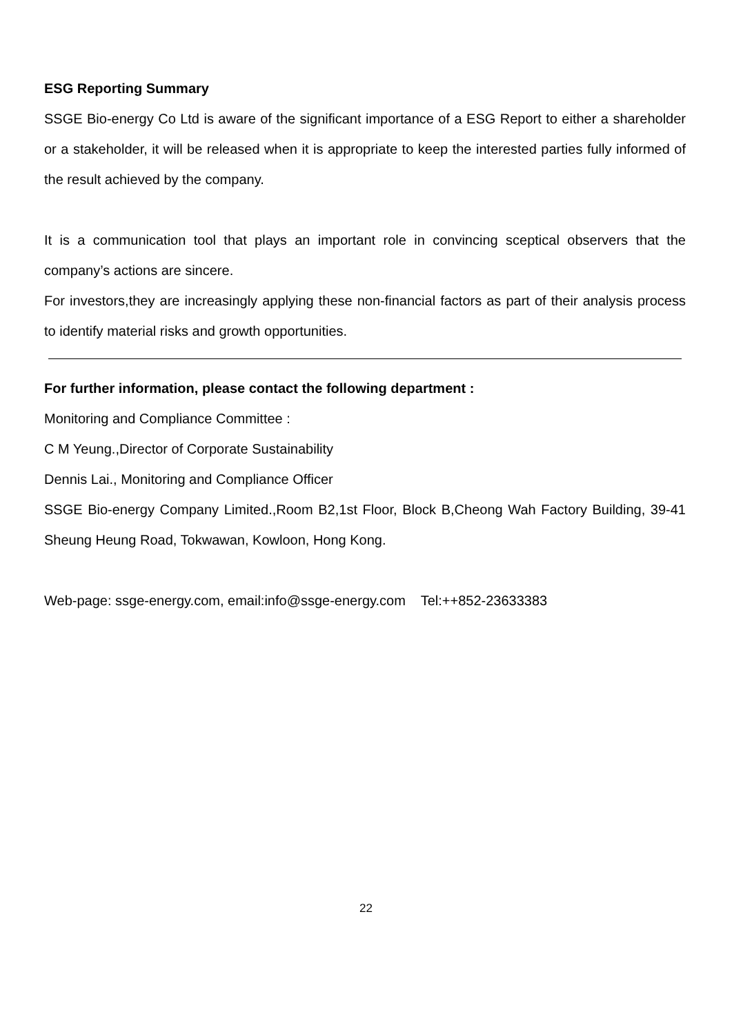ESG Reporting Summary
SSGE Bio-energy Co Ltd is aware of the significant importance of a ESG Report to either a shareholder or a stakeholder, it will be released when it is appropriate to keep the interested parties fully informed of the result achieved by the company.
It is a communication tool that plays an important role in convincing sceptical observers that the company’s actions are sincere.
For investors,they are increasingly applying these non-financial factors as part of their analysis process to identify material risks and growth opportunities.
For further information, please contact the following department :
Monitoring and Compliance Committee :
C M Yeung.,Director of Corporate Sustainability
Dennis Lai., Monitoring and Compliance Officer
SSGE Bio-energy Company Limited.,Room B2,1st Floor, Block B,Cheong Wah Factory Building, 39-41 Sheung Heung Road, Tokwawan, Kowloon, Hong Kong.
Web-page: ssge-energy.com, email:info@ssge-energy.com Tel:++852-23633383
22